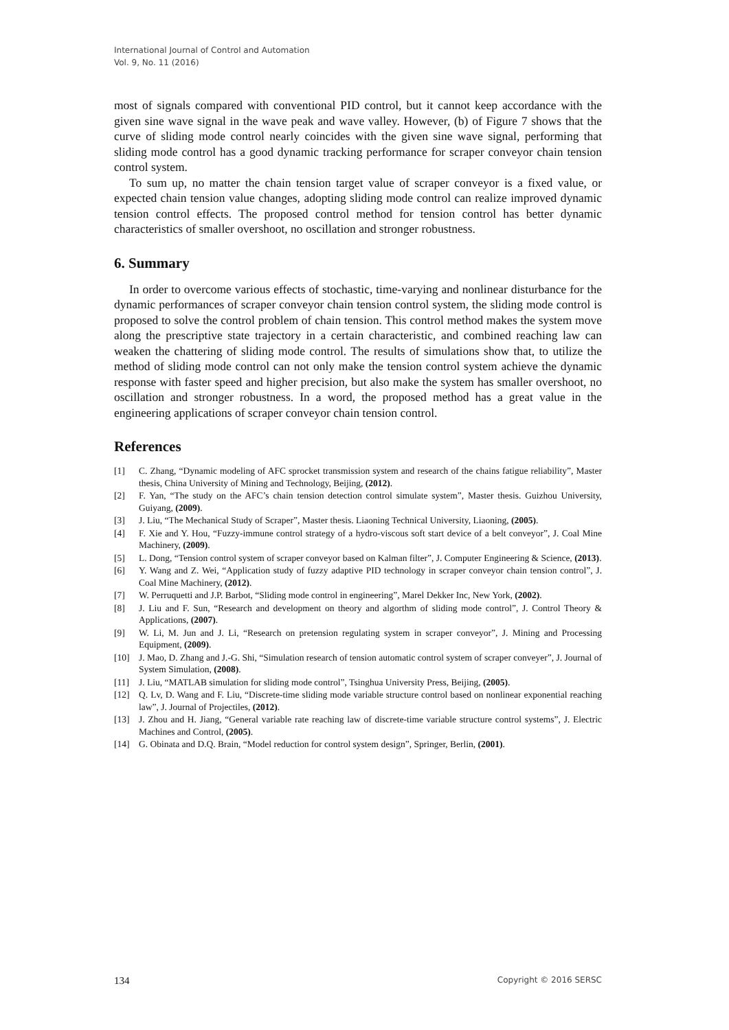International Journal of Control and Automation
Vol. 9, No. 11 (2016)
most of signals compared with conventional PID control, but it cannot keep accordance with the given sine wave signal in the wave peak and wave valley. However, (b) of Figure 7 shows that the curve of sliding mode control nearly coincides with the given sine wave signal, performing that sliding mode control has a good dynamic tracking performance for scraper conveyor chain tension control system.
To sum up, no matter the chain tension target value of scraper conveyor is a fixed value, or expected chain tension value changes, adopting sliding mode control can realize improved dynamic tension control effects. The proposed control method for tension control has better dynamic characteristics of smaller overshoot, no oscillation and stronger robustness.
6. Summary
In order to overcome various effects of stochastic, time-varying and nonlinear disturbance for the dynamic performances of scraper conveyor chain tension control system, the sliding mode control is proposed to solve the control problem of chain tension. This control method makes the system move along the prescriptive state trajectory in a certain characteristic, and combined reaching law can weaken the chattering of sliding mode control. The results of simulations show that, to utilize the method of sliding mode control can not only make the tension control system achieve the dynamic response with faster speed and higher precision, but also make the system has smaller overshoot, no oscillation and stronger robustness. In a word, the proposed method has a great value in the engineering applications of scraper conveyor chain tension control.
References
[1] C. Zhang, “Dynamic modeling of AFC sprocket transmission system and research of the chains fatigue reliability”, Master thesis, China University of Mining and Technology, Beijing, (2012).
[2] F. Yan, “The study on the AFC’s chain tension detection control simulate system”, Master thesis. Guizhou University, Guiyang, (2009).
[3] J. Liu, “The Mechanical Study of Scraper”, Master thesis. Liaoning Technical University, Liaoning, (2005).
[4] F. Xie and Y. Hou, “Fuzzy-immune control strategy of a hydro-viscous soft start device of a belt conveyor”, J. Coal Mine Machinery, (2009).
[5] L. Dong, “Tension control system of scraper conveyor based on Kalman filter”, J. Computer Engineering & Science, (2013).
[6] Y. Wang and Z. Wei, “Application study of fuzzy adaptive PID technology in scraper conveyor chain tension control”, J. Coal Mine Machinery, (2012).
[7] W. Perruquetti and J.P. Barbot, “Sliding mode control in engineering”, Marel Dekker Inc, New York, (2002).
[8] J. Liu and F. Sun, “Research and development on theory and algorthm of sliding mode control”, J. Control Theory & Applications, (2007).
[9] W. Li, M. Jun and J. Li, “Research on pretension regulating system in scraper conveyor”, J. Mining and Processing Equipment, (2009).
[10] J. Mao, D. Zhang and J.-G. Shi, “Simulation research of tension automatic control system of scraper conveyer”, J. Journal of System Simulation, (2008).
[11] J. Liu, “MATLAB simulation for sliding mode control”, Tsinghua University Press, Beijing, (2005).
[12] Q. Lv, D. Wang and F. Liu, “Discrete-time sliding mode variable structure control based on nonlinear exponential reaching law”, J. Journal of Projectiles, (2012).
[13] J. Zhou and H. Jiang, “General variable rate reaching law of discrete-time variable structure control systems”, J. Electric Machines and Control, (2005).
[14] G. Obinata and D.Q. Brain, “Model reduction for control system design”, Springer, Berlin, (2001).
134 Copyright © 2016 SERSC